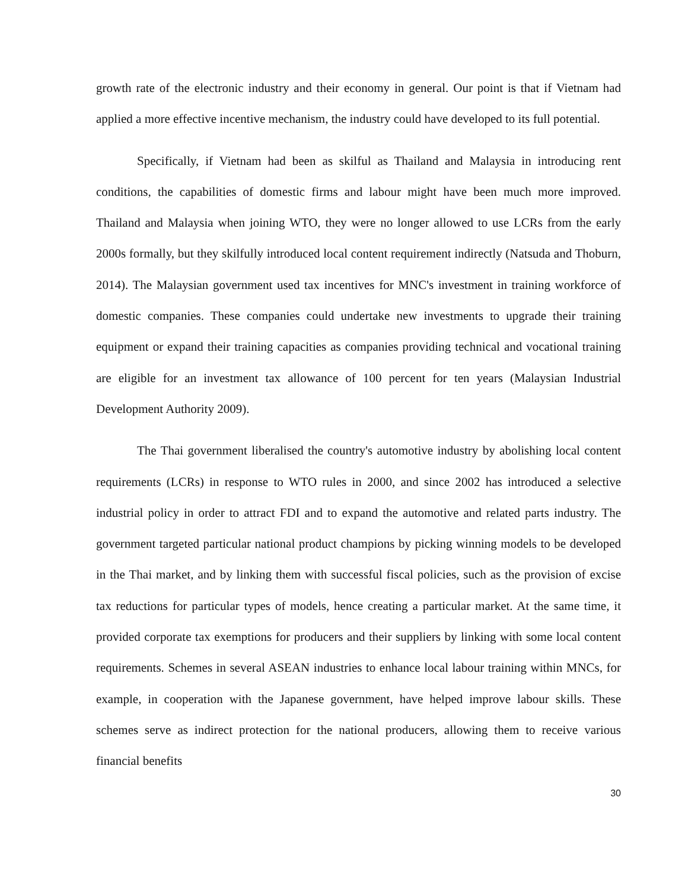growth rate of the electronic industry and their economy in general. Our point is that if Vietnam had applied a more effective incentive mechanism, the industry could have developed to its full potential.
Specifically, if Vietnam had been as skilful as Thailand and Malaysia in introducing rent conditions, the capabilities of domestic firms and labour might have been much more improved. Thailand and Malaysia when joining WTO, they were no longer allowed to use LCRs from the early 2000s formally, but they skilfully introduced local content requirement indirectly (Natsuda and Thoburn, 2014). The Malaysian government used tax incentives for MNC's investment in training workforce of domestic companies. These companies could undertake new investments to upgrade their training equipment or expand their training capacities as companies providing technical and vocational training are eligible for an investment tax allowance of 100 percent for ten years (Malaysian Industrial Development Authority 2009).
The Thai government liberalised the country's automotive industry by abolishing local content requirements (LCRs) in response to WTO rules in 2000, and since 2002 has introduced a selective industrial policy in order to attract FDI and to expand the automotive and related parts industry. The government targeted particular national product champions by picking winning models to be developed in the Thai market, and by linking them with successful fiscal policies, such as the provision of excise tax reductions for particular types of models, hence creating a particular market. At the same time, it provided corporate tax exemptions for producers and their suppliers by linking with some local content requirements. Schemes in several ASEAN industries to enhance local labour training within MNCs, for example, in cooperation with the Japanese government, have helped improve labour skills. These schemes serve as indirect protection for the national producers, allowing them to receive various financial benefits
30